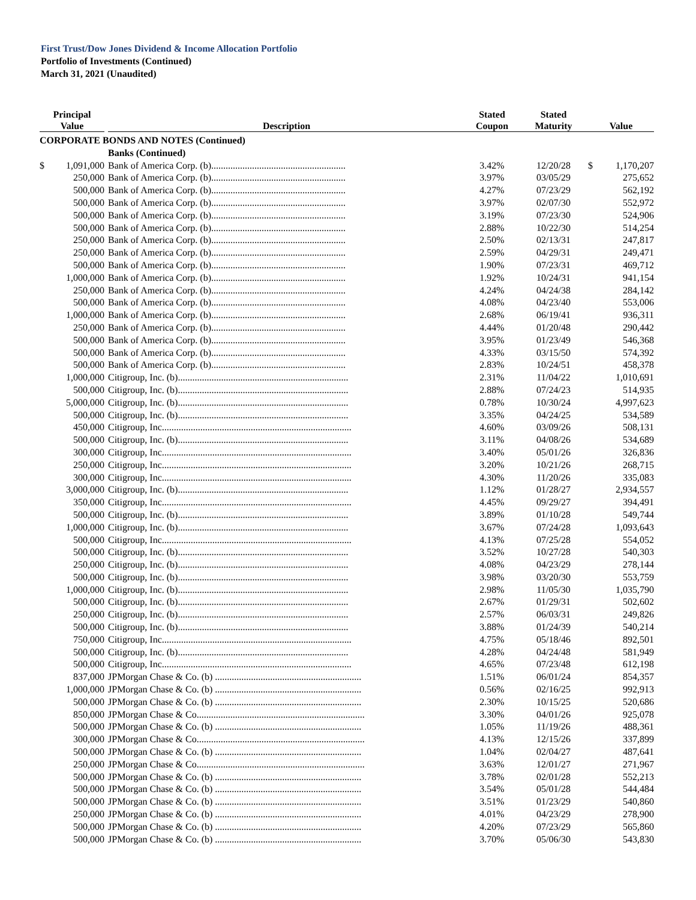First Trust/Dow Jones Dividend & Income Allocation Portfolio
Portfolio of Investments (Continued)
March 31, 2021 (Unaudited)
| Principal Value | Description | Stated Coupon | Stated Maturity | Value | |
| --- | --- | --- | --- | --- | --- |
| CORPORATE BONDS AND NOTES (Continued) | | | | | |
| | Banks (Continued) | | | | |
| $ 1,091,000 | Bank of America Corp. (b)........................................................ | 3.42% | 12/20/28 | $ | 1,170,207 |
| 250,000 | Bank of America Corp. (b)........................................................ | 3.97% | 03/05/29 | | 275,652 |
| 500,000 | Bank of America Corp. (b)........................................................ | 4.27% | 07/23/29 | | 562,192 |
| 500,000 | Bank of America Corp. (b)........................................................ | 3.97% | 02/07/30 | | 552,972 |
| 500,000 | Bank of America Corp. (b)........................................................ | 3.19% | 07/23/30 | | 524,906 |
| 500,000 | Bank of America Corp. (b)........................................................ | 2.88% | 10/22/30 | | 514,254 |
| 250,000 | Bank of America Corp. (b)........................................................ | 2.50% | 02/13/31 | | 247,817 |
| 250,000 | Bank of America Corp. (b)........................................................ | 2.59% | 04/29/31 | | 249,471 |
| 500,000 | Bank of America Corp. (b)........................................................ | 1.90% | 07/23/31 | | 469,712 |
| 1,000,000 | Bank of America Corp. (b)........................................................ | 1.92% | 10/24/31 | | 941,154 |
| 250,000 | Bank of America Corp. (b)........................................................ | 4.24% | 04/24/38 | | 284,142 |
| 500,000 | Bank of America Corp. (b)........................................................ | 4.08% | 04/23/40 | | 553,006 |
| 1,000,000 | Bank of America Corp. (b)........................................................ | 2.68% | 06/19/41 | | 936,311 |
| 250,000 | Bank of America Corp. (b)........................................................ | 4.44% | 01/20/48 | | 290,442 |
| 500,000 | Bank of America Corp. (b)........................................................ | 3.95% | 01/23/49 | | 546,368 |
| 500,000 | Bank of America Corp. (b)........................................................ | 4.33% | 03/15/50 | | 574,392 |
| 500,000 | Bank of America Corp. (b)........................................................ | 2.83% | 10/24/51 | | 458,378 |
| 1,000,000 | Citigroup, Inc. (b)....................................................................... | 2.31% | 11/04/22 | | 1,010,691 |
| 500,000 | Citigroup, Inc. (b)....................................................................... | 2.88% | 07/24/23 | | 514,935 |
| 5,000,000 | Citigroup, Inc. (b)....................................................................... | 0.78% | 10/30/24 | | 4,997,623 |
| 500,000 | Citigroup, Inc. (b)....................................................................... | 3.35% | 04/24/25 | | 534,589 |
| 450,000 | Citigroup, Inc............................................................................... | 4.60% | 03/09/26 | | 508,131 |
| 500,000 | Citigroup, Inc. (b)....................................................................... | 3.11% | 04/08/26 | | 534,689 |
| 300,000 | Citigroup, Inc............................................................................... | 3.40% | 05/01/26 | | 326,836 |
| 250,000 | Citigroup, Inc............................................................................... | 3.20% | 10/21/26 | | 268,715 |
| 300,000 | Citigroup, Inc............................................................................... | 4.30% | 11/20/26 | | 335,083 |
| 3,000,000 | Citigroup, Inc. (b)....................................................................... | 1.12% | 01/28/27 | | 2,934,557 |
| 350,000 | Citigroup, Inc............................................................................... | 4.45% | 09/29/27 | | 394,491 |
| 500,000 | Citigroup, Inc. (b)....................................................................... | 3.89% | 01/10/28 | | 549,744 |
| 1,000,000 | Citigroup, Inc. (b)....................................................................... | 3.67% | 07/24/28 | | 1,093,643 |
| 500,000 | Citigroup, Inc............................................................................... | 4.13% | 07/25/28 | | 554,052 |
| 500,000 | Citigroup, Inc. (b)....................................................................... | 3.52% | 10/27/28 | | 540,303 |
| 250,000 | Citigroup, Inc. (b)....................................................................... | 4.08% | 04/23/29 | | 278,144 |
| 500,000 | Citigroup, Inc. (b)....................................................................... | 3.98% | 03/20/30 | | 553,759 |
| 1,000,000 | Citigroup, Inc. (b)....................................................................... | 2.98% | 11/05/30 | | 1,035,790 |
| 500,000 | Citigroup, Inc. (b)....................................................................... | 2.67% | 01/29/31 | | 502,602 |
| 250,000 | Citigroup, Inc. (b)....................................................................... | 2.57% | 06/03/31 | | 249,826 |
| 500,000 | Citigroup, Inc. (b)....................................................................... | 3.88% | 01/24/39 | | 540,214 |
| 750,000 | Citigroup, Inc............................................................................... | 4.75% | 05/18/46 | | 892,501 |
| 500,000 | Citigroup, Inc. (b)....................................................................... | 4.28% | 04/24/48 | | 581,949 |
| 500,000 | Citigroup, Inc............................................................................... | 4.65% | 07/23/48 | | 612,198 |
| 837,000 | JPMorgan Chase & Co. (b) ............................................................. | 1.51% | 06/01/24 | | 854,357 |
| 1,000,000 | JPMorgan Chase & Co. (b) ............................................................. | 0.56% | 02/16/25 | | 992,913 |
| 500,000 | JPMorgan Chase & Co. (b) ............................................................. | 2.30% | 10/15/25 | | 520,686 |
| 850,000 | JPMorgan Chase & Co...................................................................... | 3.30% | 04/01/26 | | 925,078 |
| 500,000 | JPMorgan Chase & Co. (b) ............................................................. | 1.05% | 11/19/26 | | 488,361 |
| 300,000 | JPMorgan Chase & Co...................................................................... | 4.13% | 12/15/26 | | 337,899 |
| 500,000 | JPMorgan Chase & Co. (b) ............................................................. | 1.04% | 02/04/27 | | 487,641 |
| 250,000 | JPMorgan Chase & Co...................................................................... | 3.63% | 12/01/27 | | 271,967 |
| 500,000 | JPMorgan Chase & Co. (b) ............................................................. | 3.78% | 02/01/28 | | 552,213 |
| 500,000 | JPMorgan Chase & Co. (b) ............................................................. | 3.54% | 05/01/28 | | 544,484 |
| 500,000 | JPMorgan Chase & Co. (b) ............................................................. | 3.51% | 01/23/29 | | 540,860 |
| 250,000 | JPMorgan Chase & Co. (b) ............................................................. | 4.01% | 04/23/29 | | 278,900 |
| 500,000 | JPMorgan Chase & Co. (b) ............................................................. | 4.20% | 07/23/29 | | 565,860 |
| 500,000 | JPMorgan Chase & Co. (b) ............................................................. | 3.70% | 05/06/30 | | 543,830 |